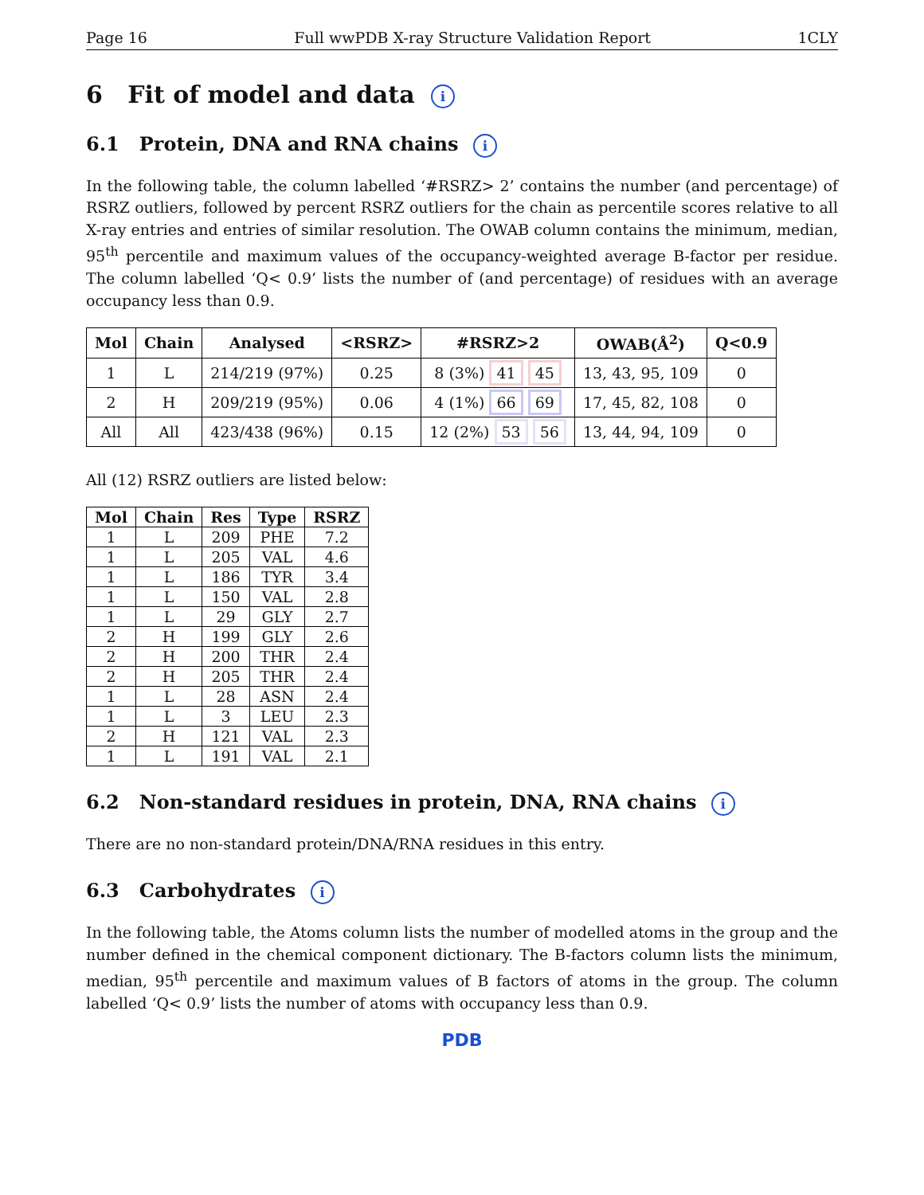Page 16 Full wwPDB X-ray Structure Validation Report 1CLY
6 Fit of model and data i
6.1 Protein, DNA and RNA chains i
In the following table, the column labelled ‘#RSRZ> 2’ contains the number (and percentage) of RSRZ outliers, followed by percent RSRZ outliers for the chain as percentile scores relative to all X-ray entries and entries of similar resolution. The OWAB column contains the minimum, median, 95<sup>th</sup> percentile and maximum values of the occupancy-weighted average B-factor per residue. The column labelled ‘Q< 0.9’ lists the number of (and percentage) of residues with an average occupancy less than 0.9.
| Mol | Chain | Analysed | <RSRZ> | #RSRZ>2 | OWAB(Å<sup>2</sup>) | Q<0.9 |
| --- | --- | --- | --- | --- | --- | --- |
| 1 | L | 214/219 (97%) | 0.25 | 8 (3%) 41 45 | 13, 43, 95, 109 | 0 |
| 2 | H | 209/219 (95%) | 0.06 | 4 (1%) 66 69 | 17, 45, 82, 108 | 0 |
| All | All | 423/438 (96%) | 0.15 | 12 (2%) 53 56 | 13, 44, 94, 109 | 0 |
All (12) RSRZ outliers are listed below:
| Mol | Chain | Res | Type | RSRZ |
| --- | --- | --- | --- | --- |
| 1 | L | 209 | PHE | 7.2 |
| 1 | L | 205 | VAL | 4.6 |
| 1 | L | 186 | TYR | 3.4 |
| 1 | L | 150 | VAL | 2.8 |
| 1 | L | 29 | GLY | 2.7 |
| 2 | H | 199 | GLY | 2.6 |
| 2 | H | 200 | THR | 2.4 |
| 2 | H | 205 | THR | 2.4 |
| 1 | L | 28 | ASN | 2.4 |
| 1 | L | 3 | LEU | 2.3 |
| 2 | H | 121 | VAL | 2.3 |
| 1 | L | 191 | VAL | 2.1 |
6.2 Non-standard residues in protein, DNA, RNA chains i
There are no non-standard protein/DNA/RNA residues in this entry.
6.3 Carbohydrates i
In the following table, the Atoms column lists the number of modelled atoms in the group and the number defined in the chemical component dictionary. The B-factors column lists the minimum, median, 95<sup>th</sup> percentile and maximum values of B factors of atoms in the group. The column labelled ‘Q< 0.9’ lists the number of atoms with occupancy less than 0.9.
PDB